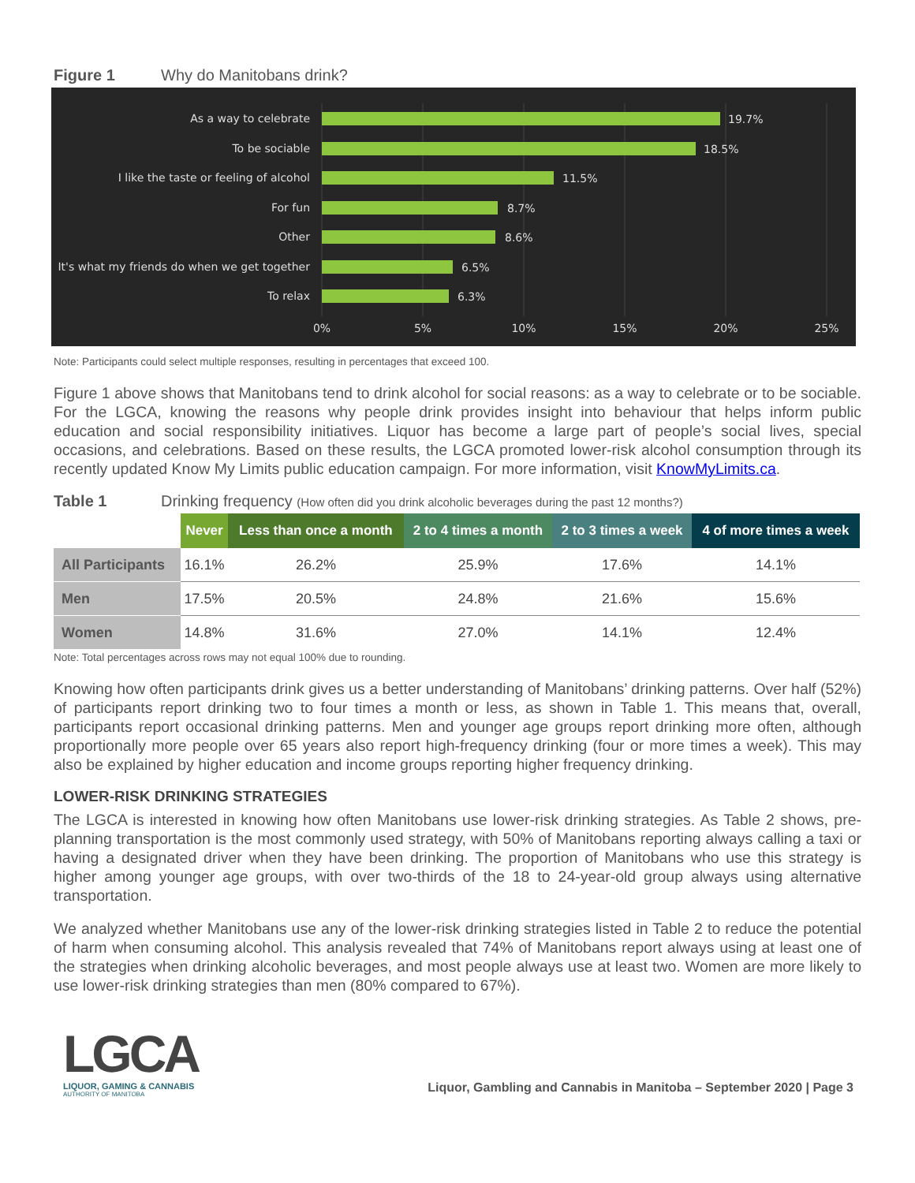Figure 1 Why do Manitobans drink?
As a way to celebrate
To be sociable
I like the taste or feeling of alcohol
For fun
Other
It's what my friends do when we get together
To relax
19.7%
18.5%
11.5%
8.7%
8.6%
6.5%
6.3%
0%
5%
10%
15%
20%
25%
Note: Participants could select multiple responses, resulting in percentages that exceed 100.
Figure 1 above shows that Manitobans tend to drink alcohol for social reasons: as a way to celebrate or to be sociable. For the LGCA, knowing the reasons why people drink provides insight into behaviour that helps inform public education and social responsibility initiatives. Liquor has become a large part of people’s social lives, special occasions, and celebrations. Based on these results, the LGCA promoted lower-risk alcohol consumption through its recently updated Know My Limits public education campaign. For more information, visit KnowMyLimits.ca.
Table 1 Drinking frequency (How often did you drink alcoholic beverages during the past 12 months?)
| | Never | Less than once a month | 2 to 4 times a month | 2 to 3 times a week | 4 of more times a week |
| --- | --- | --- | --- | --- | --- |
| All Participants | 16.1% | 26.2% | 25.9% | 17.6% | 14.1% |
| Men | 17.5% | 20.5% | 24.8% | 21.6% | 15.6% |
| Women | 14.8% | 31.6% | 27.0% | 14.1% | 12.4% |
Note: Total percentages across rows may not equal 100% due to rounding.
Knowing how often participants drink gives us a better understanding of Manitobans’ drinking patterns. Over half (52%) of participants report drinking two to four times a month or less, as shown in Table 1. This means that, overall, participants report occasional drinking patterns. Men and younger age groups report drinking more often, although proportionally more people over 65 years also report high-frequency drinking (four or more times a week). This may also be explained by higher education and income groups reporting higher frequency drinking.
LOWER-RISK DRINKING STRATEGIES
The LGCA is interested in knowing how often Manitobans use lower-risk drinking strategies. As Table 2 shows, pre-planning transportation is the most commonly used strategy, with 50% of Manitobans reporting always calling a taxi or having a designated driver when they have been drinking. The proportion of Manitobans who use this strategy is higher among younger age groups, with over two-thirds of the 18 to 24-year-old group always using alternative transportation.
We analyzed whether Manitobans use any of the lower-risk drinking strategies listed in Table 2 to reduce the potential of harm when consuming alcohol. This analysis revealed that 74% of Manitobans report always using at least one of the strategies when drinking alcoholic beverages, and most people always use at least two. Women are more likely to use lower-risk drinking strategies than men (80% compared to 67%).
LGCA
LIQUOR, GAMING & CANNABIS
AUTHORITY OF MANITOBA
Liquor, Gambling and Cannabis in Manitoba – September 2020 | Page 3